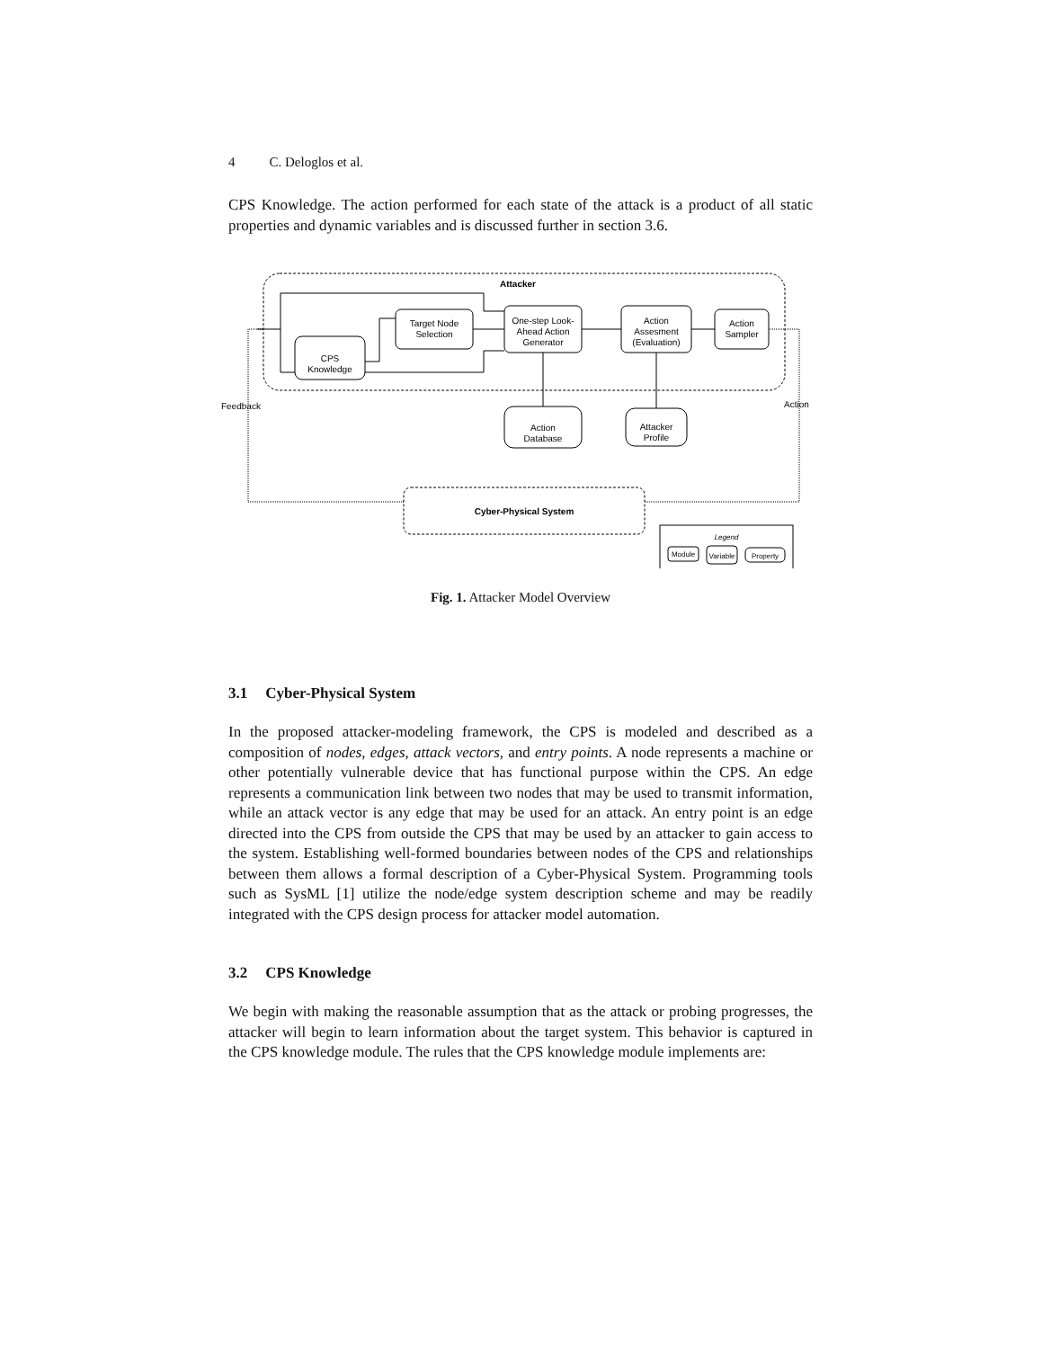4 C. Deloglos et al.
CPS Knowledge. The action performed for each state of the attack is a product of all static properties and dynamic variables and is discussed further in section 3.6.
Attacker
Target Node
Selection
One-step Look-
Ahead Action
Generator
Action
Assesment
(Evaluation)
Action
Sampler
CPS
Knowledge
Action
Database
Attacker
Profile
Cyber-Physical System
Feedback
Action
Legend
Module
Variable
Property
Fig. 1. Attacker Model Overview
3.1 Cyber-Physical System
In the proposed attacker-modeling framework, the CPS is modeled and described as a composition of nodes, edges, attack vectors, and entry points. A node represents a machine or other potentially vulnerable device that has functional purpose within the CPS. An edge represents a communication link between two nodes that may be used to transmit information, while an attack vector is any edge that may be used for an attack. An entry point is an edge directed into the CPS from outside the CPS that may be used by an attacker to gain access to the system. Establishing well-formed boundaries between nodes of the CPS and relationships between them allows a formal description of a Cyber-Physical System. Programming tools such as SysML [1] utilize the node/edge system description scheme and may be readily integrated with the CPS design process for attacker model automation.
3.2 CPS Knowledge
We begin with making the reasonable assumption that as the attack or probing progresses, the attacker will begin to learn information about the target system. This behavior is captured in the CPS knowledge module. The rules that the CPS knowledge module implements are: